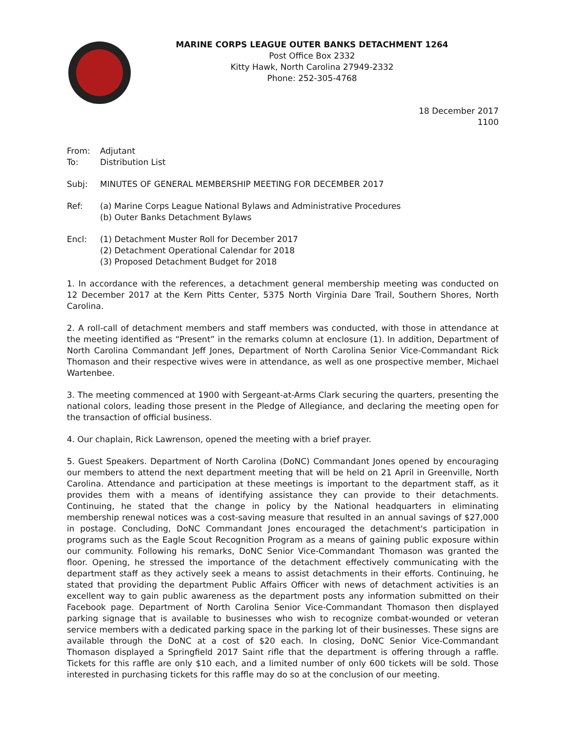MARINE CORPS LEAGUE OUTER BANKS DETACHMENT 1264
Post Office Box 2332
Kitty Hawk, North Carolina 27949-2332
Phone: 252-305-4768
18 December 2017
1100
From: Adjutant
To: Distribution List
Subj: MINUTES OF GENERAL MEMBERSHIP MEETING FOR DECEMBER 2017
Ref: (a) Marine Corps League National Bylaws and Administrative Procedures
(b) Outer Banks Detachment Bylaws
Encl: (1) Detachment Muster Roll for December 2017
(2) Detachment Operational Calendar for 2018
(3) Proposed Detachment Budget for 2018
1. In accordance with the references, a detachment general membership meeting was conducted on 12 December 2017 at the Kern Pitts Center, 5375 North Virginia Dare Trail, Southern Shores, North Carolina.
2. A roll-call of detachment members and staff members was conducted, with those in attendance at the meeting identified as “Present” in the remarks column at enclosure (1). In addition, Department of North Carolina Commandant Jeff Jones, Department of North Carolina Senior Vice-Commandant Rick Thomason and their respective wives were in attendance, as well as one prospective member, Michael Wartenbee.
3. The meeting commenced at 1900 with Sergeant-at-Arms Clark securing the quarters, presenting the national colors, leading those present in the Pledge of Allegiance, and declaring the meeting open for the transaction of official business.
4. Our chaplain, Rick Lawrenson, opened the meeting with a brief prayer.
5. Guest Speakers. Department of North Carolina (DoNC) Commandant Jones opened by encouraging our members to attend the next department meeting that will be held on 21 April in Greenville, North Carolina. Attendance and participation at these meetings is important to the department staff, as it provides them with a means of identifying assistance they can provide to their detachments. Continuing, he stated that the change in policy by the National headquarters in eliminating membership renewal notices was a cost-saving measure that resulted in an annual savings of $27,000 in postage. Concluding, DoNC Commandant Jones encouraged the detachment's participation in programs such as the Eagle Scout Recognition Program as a means of gaining public exposure within our community. Following his remarks, DoNC Senior Vice-Commandant Thomason was granted the floor. Opening, he stressed the importance of the detachment effectively communicating with the department staff as they actively seek a means to assist detachments in their efforts. Continuing, he stated that providing the department Public Affairs Officer with news of detachment activities is an excellent way to gain public awareness as the department posts any information submitted on their Facebook page. Department of North Carolina Senior Vice-Commandant Thomason then displayed parking signage that is available to businesses who wish to recognize combat-wounded or veteran service members with a dedicated parking space in the parking lot of their businesses. These signs are available through the DoNC at a cost of $20 each. In closing, DoNC Senior Vice-Commandant Thomason displayed a Springfield 2017 Saint rifle that the department is offering through a raffle. Tickets for this raffle are only $10 each, and a limited number of only 600 tickets will be sold. Those interested in purchasing tickets for this raffle may do so at the conclusion of our meeting.